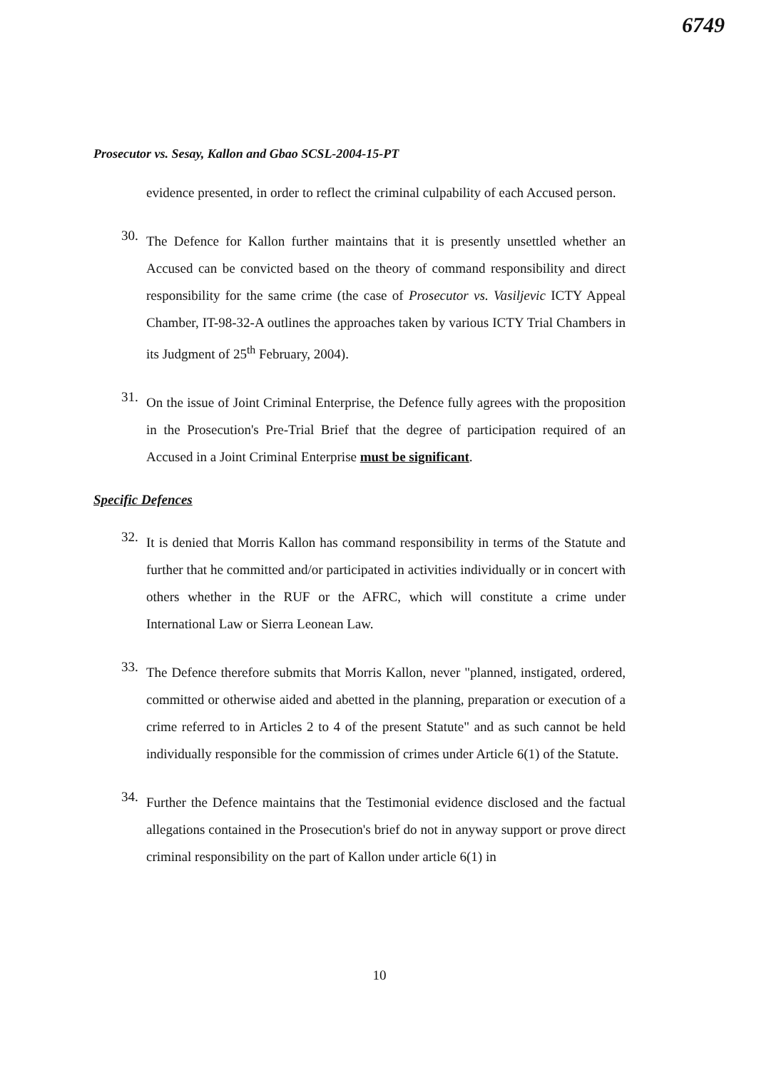6749
Prosecutor vs. Sesay, Kallon and Gbao SCSL-2004-15-PT
evidence presented, in order to reflect the criminal culpability of each Accused person.
30.
The Defence for Kallon further maintains that it is presently unsettled whether an Accused can be convicted based on the theory of command responsibility and direct responsibility for the same crime (the case of Prosecutor vs. Vasiljevic ICTY Appeal Chamber, IT-98-32-A outlines the approaches taken by various ICTY Trial Chambers in its Judgment of 25<sup>th</sup> February, 2004).
31.
On the issue of Joint Criminal Enterprise, the Defence fully agrees with the proposition in the Prosecution's Pre-Trial Brief that the degree of participation required of an Accused in a Joint Criminal Enterprise must be significant.
Specific Defences
32.
It is denied that Morris Kallon has command responsibility in terms of the Statute and further that he committed and/or participated in activities individually or in concert with others whether in the RUF or the AFRC, which will constitute a crime under International Law or Sierra Leonean Law.
33.
The Defence therefore submits that Morris Kallon, never "planned, instigated, ordered, committed or otherwise aided and abetted in the planning, preparation or execution of a crime referred to in Articles 2 to 4 of the present Statute" and as such cannot be held individually responsible for the commission of crimes under Article 6(1) of the Statute.
34.
Further the Defence maintains that the Testimonial evidence disclosed and the factual allegations contained in the Prosecution's brief do not in anyway support or prove direct criminal responsibility on the part of Kallon under article 6(1) in
10